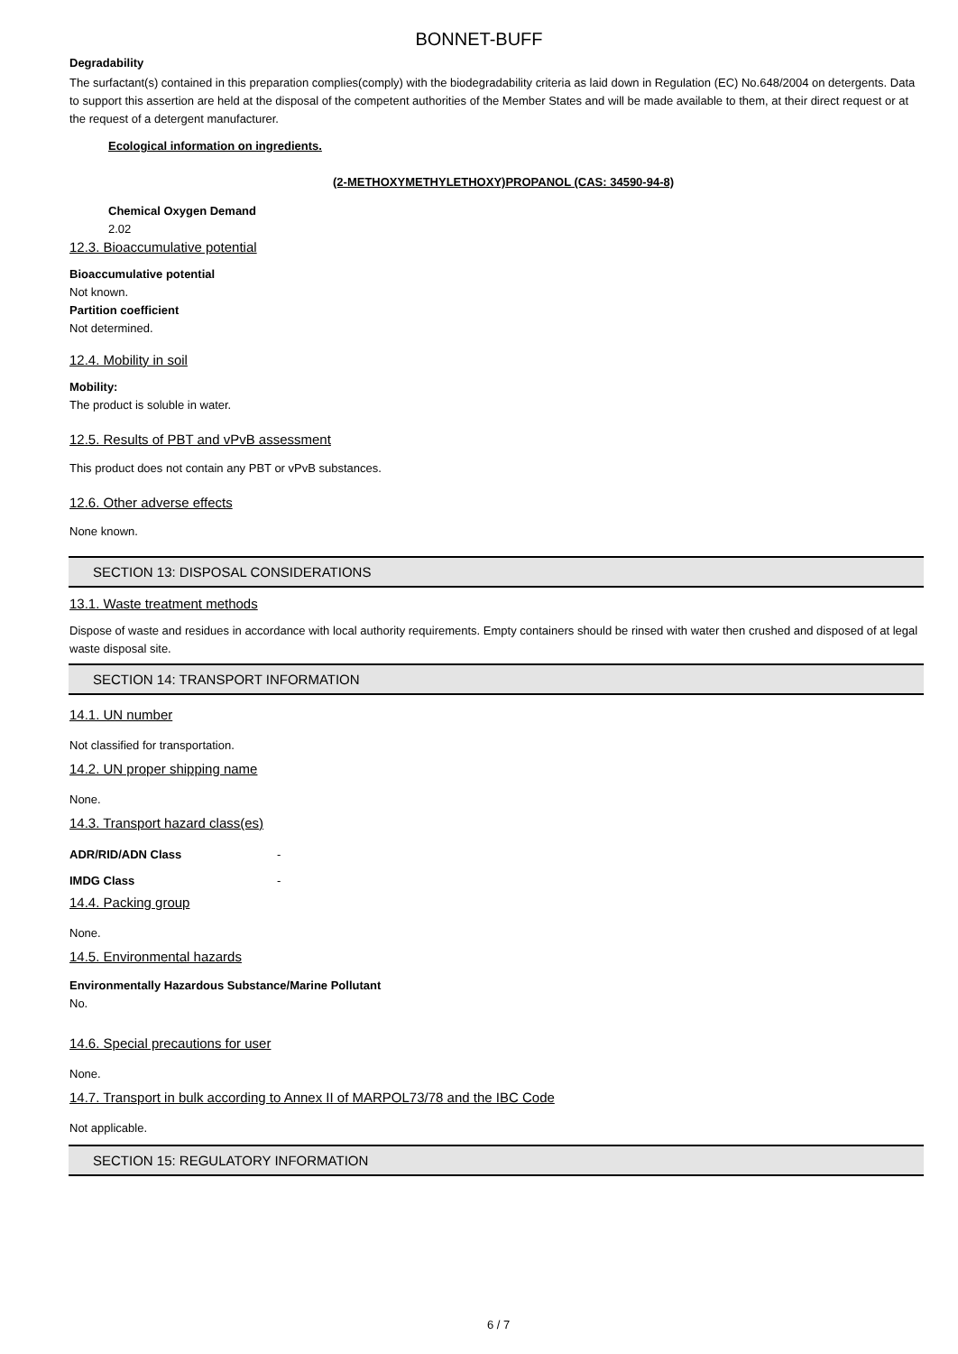BONNET-BUFF
Degradability
The surfactant(s) contained in this preparation complies(comply) with the biodegradability criteria as laid down in Regulation (EC) No.648/2004 on detergents. Data to support this assertion are held at the disposal of the competent authorities of the Member States and will be made available to them, at their direct request or at the request of a detergent manufacturer.
Ecological information on ingredients.
(2-METHOXYMETHYLETHOXY)PROPANOL (CAS: 34590-94-8)
Chemical Oxygen Demand
2.02
12.3. Bioaccumulative potential
Bioaccumulative potential
Not known.
Partition coefficient
Not determined.
12.4. Mobility in soil
Mobility:
The product is soluble in water.
12.5. Results of PBT and vPvB assessment
This product does not contain any PBT or vPvB substances.
12.6. Other adverse effects
None known.
SECTION 13: DISPOSAL CONSIDERATIONS
13.1. Waste treatment methods
Dispose of waste and residues in accordance with local authority requirements. Empty containers should be rinsed with water then crushed and disposed of at legal waste disposal site.
SECTION 14: TRANSPORT INFORMATION
14.1. UN number
Not classified for transportation.
14.2. UN proper shipping name
None.
14.3. Transport hazard class(es)
ADR/RID/ADN Class -
IMDG Class -
14.4. Packing group
None.
14.5. Environmental hazards
Environmentally Hazardous Substance/Marine Pollutant
No.
14.6. Special precautions for user
None.
14.7. Transport in bulk according to Annex II of MARPOL73/78 and the IBC Code
Not applicable.
SECTION 15: REGULATORY INFORMATION
6 / 7